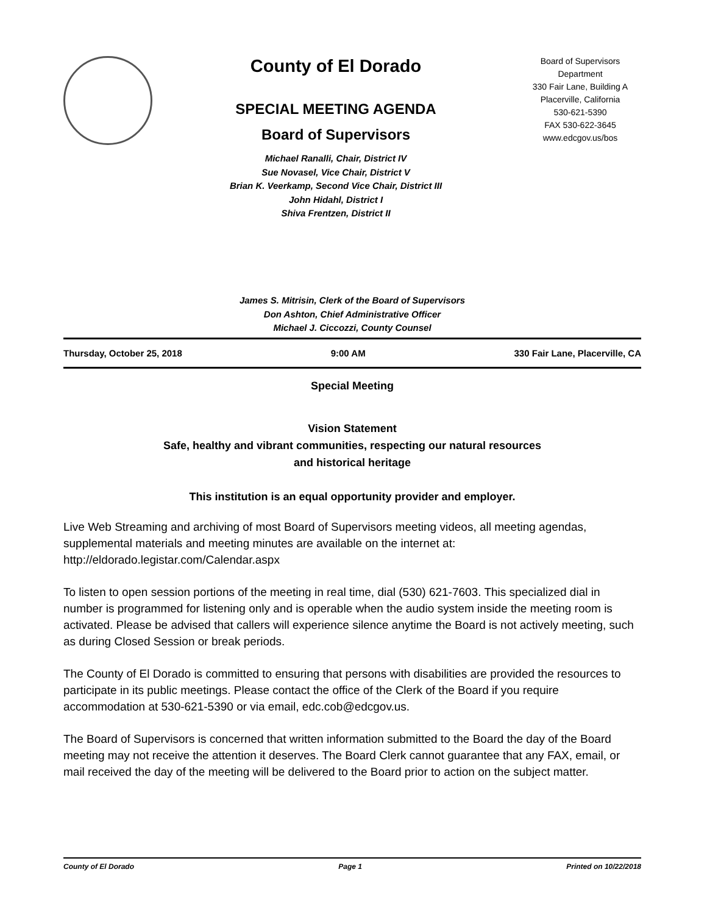County of El Dorado
SPECIAL MEETING AGENDA
Board of Supervisors
Michael Ranalli, Chair, District IV
Sue Novasel, Vice Chair, District V
Brian K. Veerkamp, Second Vice Chair, District III
John Hidahl, District I
Shiva Frentzen, District II
Board of Supervisors
Department
330 Fair Lane, Building A
Placerville, California
530-621-5390
FAX 530-622-3645
www.edcgov.us/bos
James S. Mitrisin, Clerk of the Board of Supervisors
Don Ashton, Chief Administrative Officer
Michael J. Ciccozzi, County Counsel
Thursday, October 25, 2018 9:00 AM 330 Fair Lane, Placerville, CA
Special Meeting
Vision Statement
Safe, healthy and vibrant communities, respecting our natural resources
and historical heritage
This institution is an equal opportunity provider and employer.
Live Web Streaming and archiving of most Board of Supervisors meeting videos, all meeting agendas, supplemental materials and meeting minutes are available on the internet at: http://eldorado.legistar.com/Calendar.aspx
To listen to open session portions of the meeting in real time, dial (530) 621-7603. This specialized dial in number is programmed for listening only and is operable when the audio system inside the meeting room is activated. Please be advised that callers will experience silence anytime the Board is not actively meeting, such as during Closed Session or break periods.
The County of El Dorado is committed to ensuring that persons with disabilities are provided the resources to participate in its public meetings. Please contact the office of the Clerk of the Board if you require accommodation at 530-621-5390 or via email, edc.cob@edcgov.us.
The Board of Supervisors is concerned that written information submitted to the Board the day of the Board meeting may not receive the attention it deserves. The Board Clerk cannot guarantee that any FAX, email, or mail received the day of the meeting will be delivered to the Board prior to action on the subject matter.
County of El Dorado Page 1 Printed on 10/22/2018